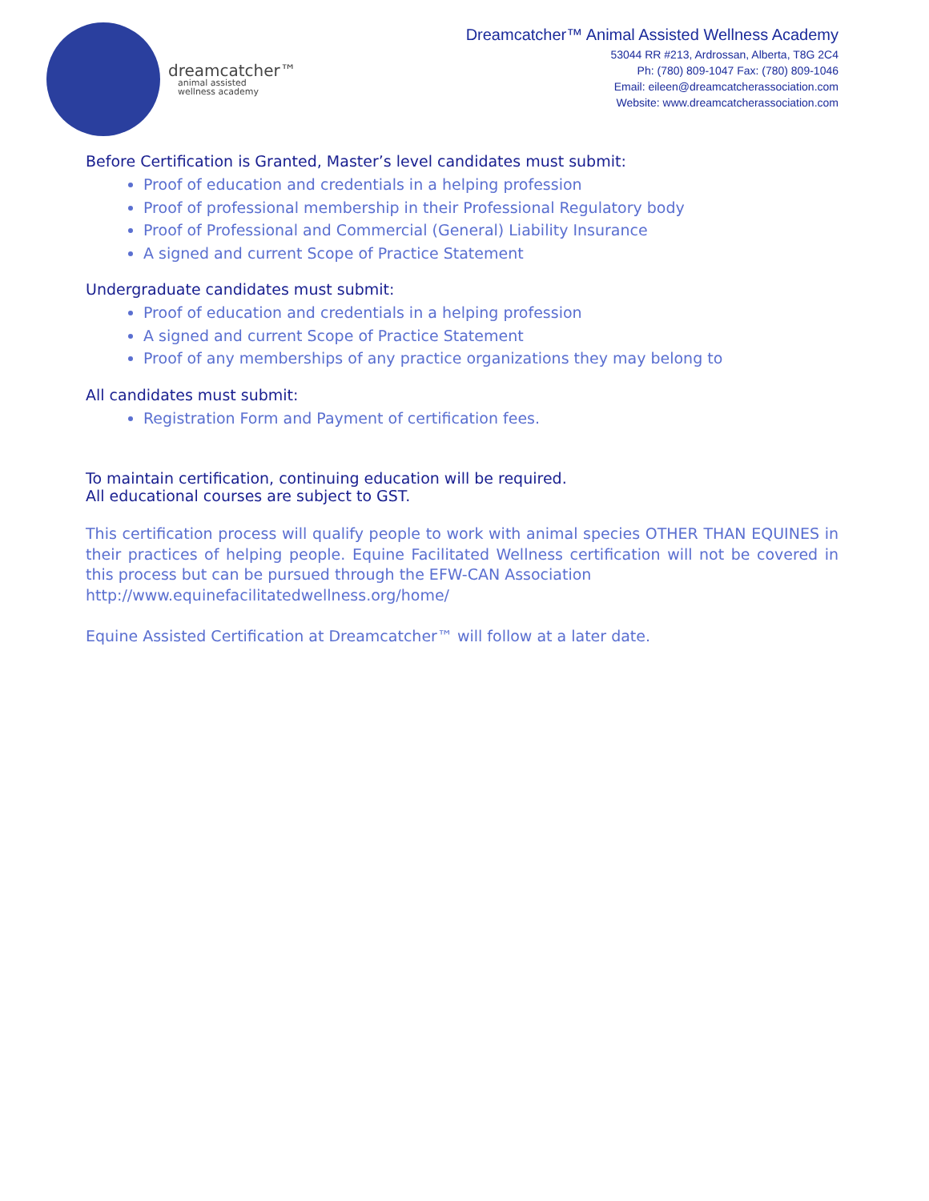dreamcatcher™
animal assisted
wellness academy
Dreamcatcher™ Animal Assisted Wellness Academy
53044 RR #213, Ardrossan, Alberta, T8G 2C4
Ph: (780) 809-1047 Fax: (780) 809-1046
Email: eileen@dreamcatcherassociation.com
Website: www.dreamcatcherassociation.com
Before Certification is Granted, Master’s level candidates must submit:
Proof of education and credentials in a helping profession
Proof of professional membership in their Professional Regulatory body
Proof of Professional and Commercial (General) Liability Insurance
A signed and current Scope of Practice Statement
Undergraduate candidates must submit:
Proof of education and credentials in a helping profession
A signed and current Scope of Practice Statement
Proof of any memberships of any practice organizations they may belong to
All candidates must submit:
Registration Form and Payment of certification fees.
To maintain certification, continuing education will be required.
All educational courses are subject to GST.
This certification process will qualify people to work with animal species OTHER THAN EQUINES in their practices of helping people. Equine Facilitated Wellness certification will not be covered in this process but can be pursued through the EFW-CAN Association
http://www.equinefacilitatedwellness.org/home/
Equine Assisted Certification at Dreamcatcher™ will follow at a later date.